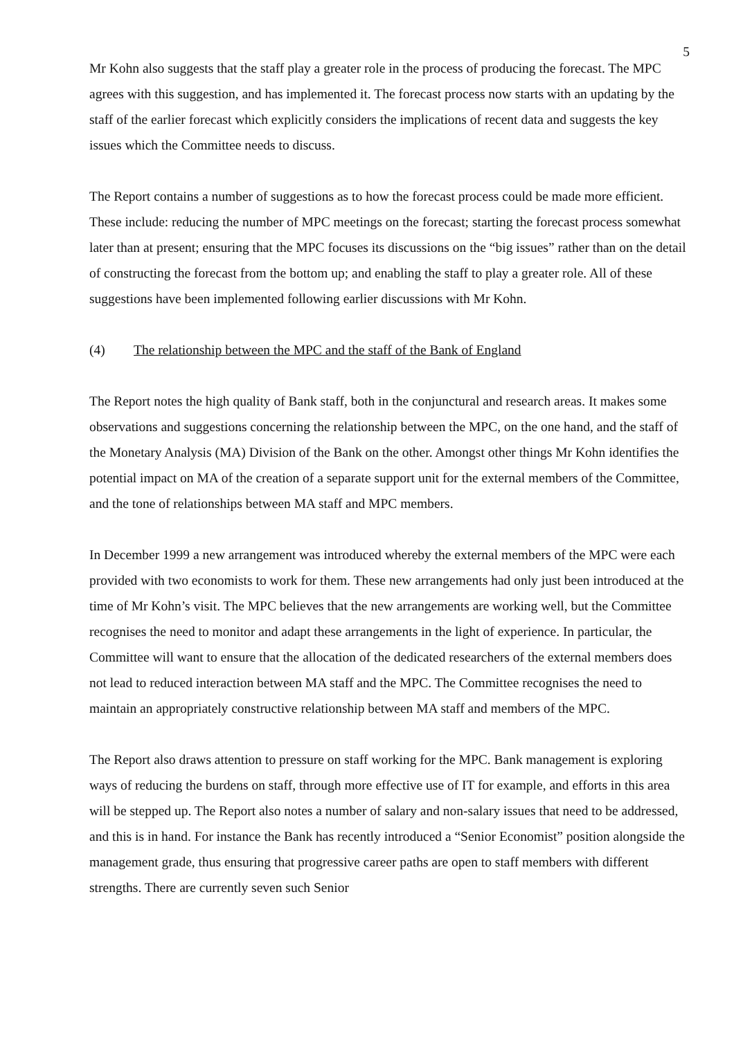5
Mr Kohn also suggests that the staff play a greater role in the process of producing the forecast. The MPC agrees with this suggestion, and has implemented it. The forecast process now starts with an updating by the staff of the earlier forecast which explicitly considers the implications of recent data and suggests the key issues which the Committee needs to discuss.
The Report contains a number of suggestions as to how the forecast process could be made more efficient. These include: reducing the number of MPC meetings on the forecast; starting the forecast process somewhat later than at present; ensuring that the MPC focuses its discussions on the “big issues” rather than on the detail of constructing the forecast from the bottom up; and enabling the staff to play a greater role. All of these suggestions have been implemented following earlier discussions with Mr Kohn.
(4) The relationship between the MPC and the staff of the Bank of England
The Report notes the high quality of Bank staff, both in the conjunctural and research areas. It makes some observations and suggestions concerning the relationship between the MPC, on the one hand, and the staff of the Monetary Analysis (MA) Division of the Bank on the other. Amongst other things Mr Kohn identifies the potential impact on MA of the creation of a separate support unit for the external members of the Committee, and the tone of relationships between MA staff and MPC members.
In December 1999 a new arrangement was introduced whereby the external members of the MPC were each provided with two economists to work for them. These new arrangements had only just been introduced at the time of Mr Kohn’s visit. The MPC believes that the new arrangements are working well, but the Committee recognises the need to monitor and adapt these arrangements in the light of experience. In particular, the Committee will want to ensure that the allocation of the dedicated researchers of the external members does not lead to reduced interaction between MA staff and the MPC. The Committee recognises the need to maintain an appropriately constructive relationship between MA staff and members of the MPC.
The Report also draws attention to pressure on staff working for the MPC. Bank management is exploring ways of reducing the burdens on staff, through more effective use of IT for example, and efforts in this area will be stepped up. The Report also notes a number of salary and non-salary issues that need to be addressed, and this is in hand. For instance the Bank has recently introduced a “Senior Economist” position alongside the management grade, thus ensuring that progressive career paths are open to staff members with different strengths. There are currently seven such Senior